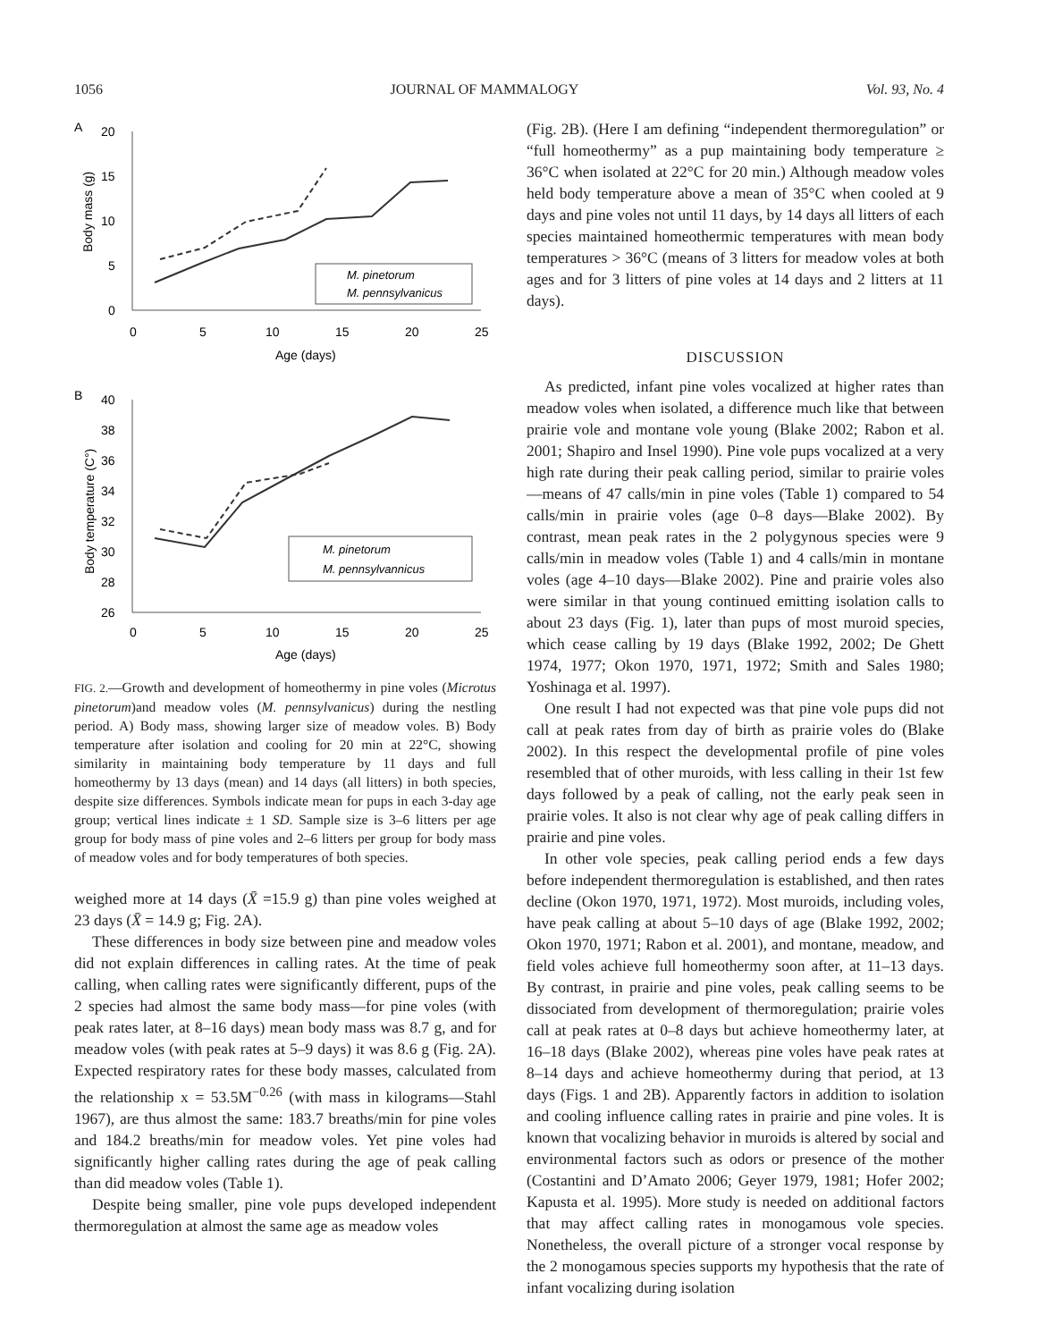1056 JOURNAL OF MAMMALOGY Vol. 93, No. 4
A
20
15
10
5
0
0
5
10
15
20
25
Age (days)
Body mass (g)
M. pinetorum
M. pennsylvanicus
B
40
38
36
34
32
30
28
26
0
5
10
15
20
25
Age (days)
Body temperature (C°)
M. pinetorum
M. pennsylvannicus
FIG. 2.—Growth and development of homeothermy in pine voles (Microtus pinetorum)and meadow voles (M. pennsylvanicus) during the nestling period. A) Body mass, showing larger size of meadow voles. B) Body temperature after isolation and cooling for 20 min at 22°C, showing similarity in maintaining body temperature by 11 days and full homeothermy by 13 days (mean) and 14 days (all litters) in both species, despite size differences. Symbols indicate mean for pups in each 3-day age group; vertical lines indicate ± 1 SD. Sample size is 3–6 litters per age group for body mass of pine voles and 2–6 litters per group for body mass of meadow voles and for body temperatures of both species.
weighed more at 14 days (X̄ =15.9 g) than pine voles weighed at 23 days (X̄ = 14.9 g; Fig. 2A).
These differences in body size between pine and meadow voles did not explain differences in calling rates. At the time of peak calling, when calling rates were significantly different, pups of the 2 species had almost the same body mass—for pine voles (with peak rates later, at 8–16 days) mean body mass was 8.7 g, and for meadow voles (with peak rates at 5–9 days) it was 8.6 g (Fig. 2A). Expected respiratory rates for these body masses, calculated from the relationship x = 53.5M<sup>−0.26</sup> (with mass in kilograms—Stahl 1967), are thus almost the same: 183.7 breaths/min for pine voles and 184.2 breaths/min for meadow voles. Yet pine voles had significantly higher calling rates during the age of peak calling than did meadow voles (Table 1).
Despite being smaller, pine vole pups developed independent thermoregulation at almost the same age as meadow voles
(Fig. 2B). (Here I am defining “independent thermoregulation” or “full homeothermy” as a pup maintaining body temperature ≥ 36°C when isolated at 22°C for 20 min.) Although meadow voles held body temperature above a mean of 35°C when cooled at 9 days and pine voles not until 11 days, by 14 days all litters of each species maintained homeothermic temperatures with mean body temperatures > 36°C (means of 3 litters for meadow voles at both ages and for 3 litters of pine voles at 14 days and 2 litters at 11 days).
DISCUSSION
As predicted, infant pine voles vocalized at higher rates than meadow voles when isolated, a difference much like that between prairie vole and montane vole young (Blake 2002; Rabon et al. 2001; Shapiro and Insel 1990). Pine vole pups vocalized at a very high rate during their peak calling period, similar to prairie voles—means of 47 calls/min in pine voles (Table 1) compared to 54 calls/min in prairie voles (age 0–8 days—Blake 2002). By contrast, mean peak rates in the 2 polygynous species were 9 calls/min in meadow voles (Table 1) and 4 calls/min in montane voles (age 4–10 days—Blake 2002). Pine and prairie voles also were similar in that young continued emitting isolation calls to about 23 days (Fig. 1), later than pups of most muroid species, which cease calling by 19 days (Blake 1992, 2002; De Ghett 1974, 1977; Okon 1970, 1971, 1972; Smith and Sales 1980; Yoshinaga et al. 1997).
One result I had not expected was that pine vole pups did not call at peak rates from day of birth as prairie voles do (Blake 2002). In this respect the developmental profile of pine voles resembled that of other muroids, with less calling in their 1st few days followed by a peak of calling, not the early peak seen in prairie voles. It also is not clear why age of peak calling differs in prairie and pine voles.
In other vole species, peak calling period ends a few days before independent thermoregulation is established, and then rates decline (Okon 1970, 1971, 1972). Most muroids, including voles, have peak calling at about 5–10 days of age (Blake 1992, 2002; Okon 1970, 1971; Rabon et al. 2001), and montane, meadow, and field voles achieve full homeothermy soon after, at 11–13 days. By contrast, in prairie and pine voles, peak calling seems to be dissociated from development of thermoregulation; prairie voles call at peak rates at 0–8 days but achieve homeothermy later, at 16–18 days (Blake 2002), whereas pine voles have peak rates at 8–14 days and achieve homeothermy during that period, at 13 days (Figs. 1 and 2B). Apparently factors in addition to isolation and cooling influence calling rates in prairie and pine voles. It is known that vocalizing behavior in muroids is altered by social and environmental factors such as odors or presence of the mother (Costantini and D’Amato 2006; Geyer 1979, 1981; Hofer 2002; Kapusta et al. 1995). More study is needed on additional factors that may affect calling rates in monogamous vole species. Nonetheless, the overall picture of a stronger vocal response by the 2 monogamous species supports my hypothesis that the rate of infant vocalizing during isolation